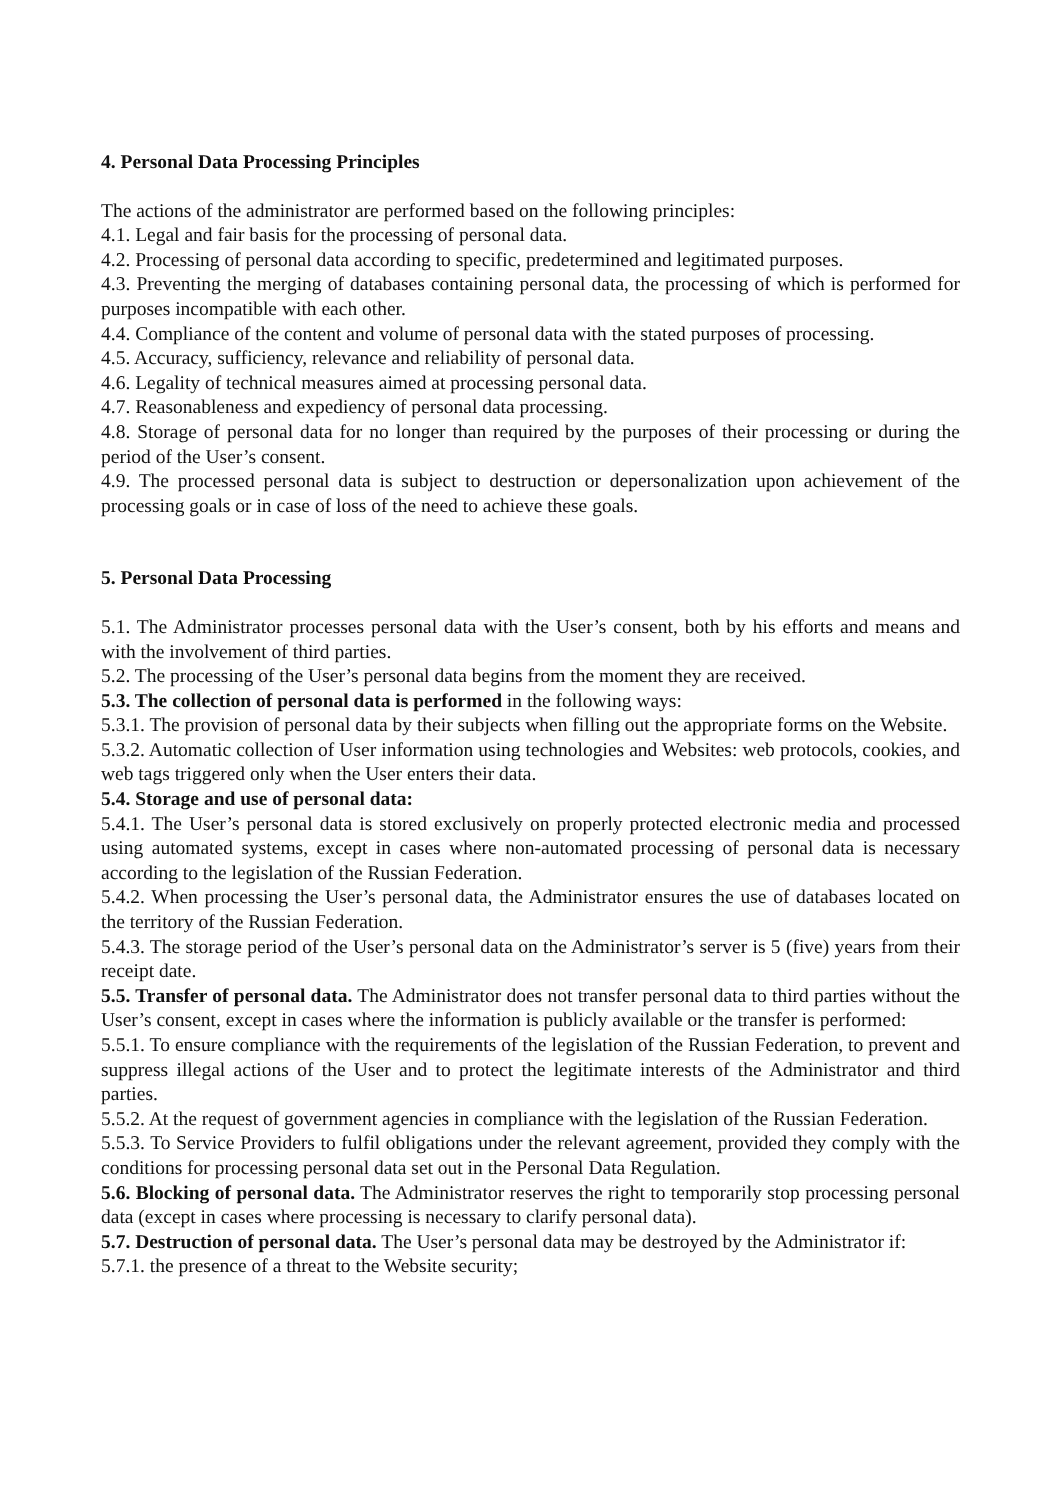4. Personal Data Processing Principles
The actions of the administrator are performed based on the following principles:
4.1. Legal and fair basis for the processing of personal data.
4.2. Processing of personal data according to specific, predetermined and legitimated purposes.
4.3. Preventing the merging of databases containing personal data, the processing of which is performed for purposes incompatible with each other.
4.4. Compliance of the content and volume of personal data with the stated purposes of processing.
4.5. Accuracy, sufficiency, relevance and reliability of personal data.
4.6. Legality of technical measures aimed at processing personal data.
4.7. Reasonableness and expediency of personal data processing.
4.8. Storage of personal data for no longer than required by the purposes of their processing or during the period of the User’s consent.
4.9. The processed personal data is subject to destruction or depersonalization upon achievement of the processing goals or in case of loss of the need to achieve these goals.
5. Personal Data Processing
5.1. The Administrator processes personal data with the User’s consent, both by his efforts and means and with the involvement of third parties.
5.2. The processing of the User’s personal data begins from the moment they are received.
5.3. The collection of personal data is performed in the following ways:
5.3.1. The provision of personal data by their subjects when filling out the appropriate forms on the Website.
5.3.2. Automatic collection of User information using technologies and Websites: web protocols, cookies, and web tags triggered only when the User enters their data.
5.4. Storage and use of personal data:
5.4.1. The User’s personal data is stored exclusively on properly protected electronic media and processed using automated systems, except in cases where non-automated processing of personal data is necessary according to the legislation of the Russian Federation.
5.4.2. When processing the User’s personal data, the Administrator ensures the use of databases located on the territory of the Russian Federation.
5.4.3. The storage period of the User’s personal data on the Administrator’s server is 5 (five) years from their receipt date.
5.5. Transfer of personal data. The Administrator does not transfer personal data to third parties without the User’s consent, except in cases where the information is publicly available or the transfer is performed:
5.5.1. To ensure compliance with the requirements of the legislation of the Russian Federation, to prevent and suppress illegal actions of the User and to protect the legitimate interests of the Administrator and third parties.
5.5.2. At the request of government agencies in compliance with the legislation of the Russian Federation.
5.5.3. To Service Providers to fulfil obligations under the relevant agreement, provided they comply with the conditions for processing personal data set out in the Personal Data Regulation.
5.6. Blocking of personal data. The Administrator reserves the right to temporarily stop processing personal data (except in cases where processing is necessary to clarify personal data).
5.7. Destruction of personal data. The User’s personal data may be destroyed by the Administrator if:
5.7.1. the presence of a threat to the Website security;